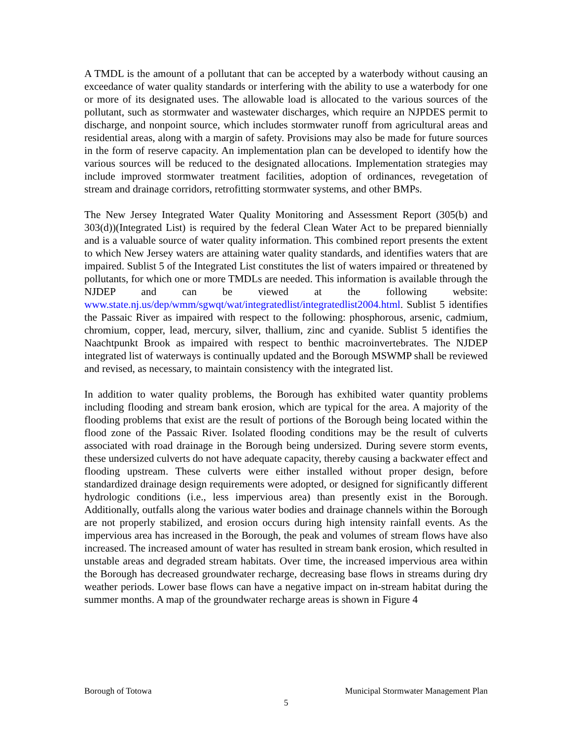A TMDL is the amount of a pollutant that can be accepted by a waterbody without causing an exceedance of water quality standards or interfering with the ability to use a waterbody for one or more of its designated uses. The allowable load is allocated to the various sources of the pollutant, such as stormwater and wastewater discharges, which require an NJPDES permit to discharge, and nonpoint source, which includes stormwater runoff from agricultural areas and residential areas, along with a margin of safety. Provisions may also be made for future sources in the form of reserve capacity. An implementation plan can be developed to identify how the various sources will be reduced to the designated allocations. Implementation strategies may include improved stormwater treatment facilities, adoption of ordinances, revegetation of stream and drainage corridors, retrofitting stormwater systems, and other BMPs.
The New Jersey Integrated Water Quality Monitoring and Assessment Report (305(b) and 303(d))(Integrated List) is required by the federal Clean Water Act to be prepared biennially and is a valuable source of water quality information. This combined report presents the extent to which New Jersey waters are attaining water quality standards, and identifies waters that are impaired. Sublist 5 of the Integrated List constitutes the list of waters impaired or threatened by pollutants, for which one or more TMDLs are needed. This information is available through the NJDEP and can be viewed at the following website: www.state.nj.us/dep/wmm/sgwqt/wat/integratedlist/integratedlist2004.html. Sublist 5 identifies the Passaic River as impaired with respect to the following: phosphorous, arsenic, cadmium, chromium, copper, lead, mercury, silver, thallium, zinc and cyanide. Sublist 5 identifies the Naachtpunkt Brook as impaired with respect to benthic macroinvertebrates. The NJDEP integrated list of waterways is continually updated and the Borough MSWMP shall be reviewed and revised, as necessary, to maintain consistency with the integrated list.
In addition to water quality problems, the Borough has exhibited water quantity problems including flooding and stream bank erosion, which are typical for the area. A majority of the flooding problems that exist are the result of portions of the Borough being located within the flood zone of the Passaic River. Isolated flooding conditions may be the result of culverts associated with road drainage in the Borough being undersized. During severe storm events, these undersized culverts do not have adequate capacity, thereby causing a backwater effect and flooding upstream. These culverts were either installed without proper design, before standardized drainage design requirements were adopted, or designed for significantly different hydrologic conditions (i.e., less impervious area) than presently exist in the Borough. Additionally, outfalls along the various water bodies and drainage channels within the Borough are not properly stabilized, and erosion occurs during high intensity rainfall events. As the impervious area has increased in the Borough, the peak and volumes of stream flows have also increased. The increased amount of water has resulted in stream bank erosion, which resulted in unstable areas and degraded stream habitats. Over time, the increased impervious area within the Borough has decreased groundwater recharge, decreasing base flows in streams during dry weather periods. Lower base flows can have a negative impact on in-stream habitat during the summer months. A map of the groundwater recharge areas is shown in Figure 4
Borough of Totowa Municipal Stormwater Management Plan
5